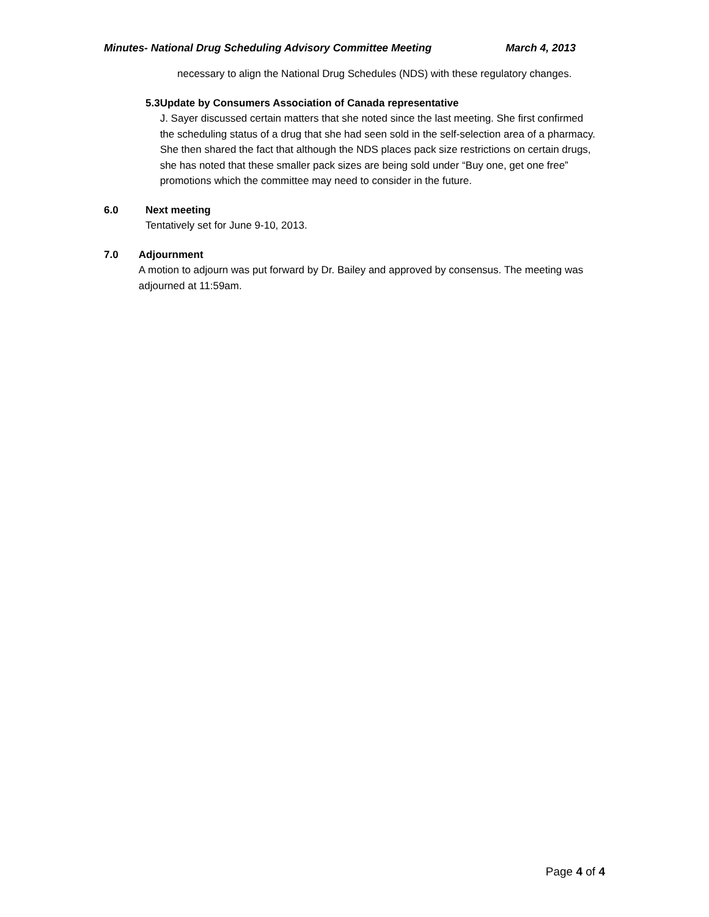Minutes- National Drug Scheduling Advisory Committee Meeting March 4, 2013
necessary to align the National Drug Schedules (NDS) with these regulatory changes.
5.3 Update by Consumers Association of Canada representative
J. Sayer discussed certain matters that she noted since the last meeting. She first confirmed the scheduling status of a drug that she had seen sold in the self-selection area of a pharmacy. She then shared the fact that although the NDS places pack size restrictions on certain drugs, she has noted that these smaller pack sizes are being sold under “Buy one, get one free” promotions which the committee may need to consider in the future.
6.0 Next meeting
Tentatively set for June 9-10, 2013.
7.0 Adjournment
A motion to adjourn was put forward by Dr. Bailey and approved by consensus. The meeting was adjourned at 11:59am.
Page 4 of 4